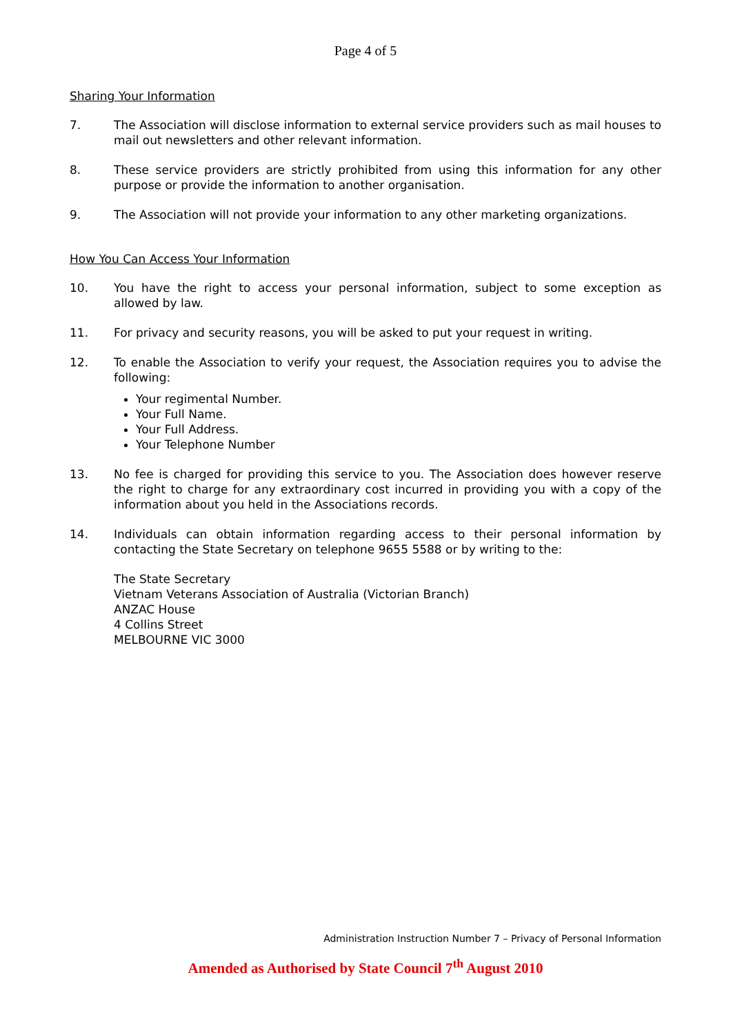Page 4 of 5
Sharing Your Information
7. The Association will disclose information to external service providers such as mail houses to mail out newsletters and other relevant information.
8. These service providers are strictly prohibited from using this information for any other purpose or provide the information to another organisation.
9. The Association will not provide your information to any other marketing organizations.
How You Can Access Your Information
10. You have the right to access your personal information, subject to some exception as allowed by law.
11. For privacy and security reasons, you will be asked to put your request in writing.
12. To enable the Association to verify your request, the Association requires you to advise the following:
Your regimental Number.
Your Full Name.
Your Full Address.
Your Telephone Number
13. No fee is charged for providing this service to you. The Association does however reserve the right to charge for any extraordinary cost incurred in providing you with a copy of the information about you held in the Associations records.
14. Individuals can obtain information regarding access to their personal information by contacting the State Secretary on telephone 9655 5588 or by writing to the:
The State Secretary
Vietnam Veterans Association of Australia (Victorian Branch)
ANZAC House
4 Collins Street
MELBOURNE VIC 3000
Administration Instruction Number 7 – Privacy of Personal Information
Amended as Authorised by State Council 7<sup>th</sup> August 2010